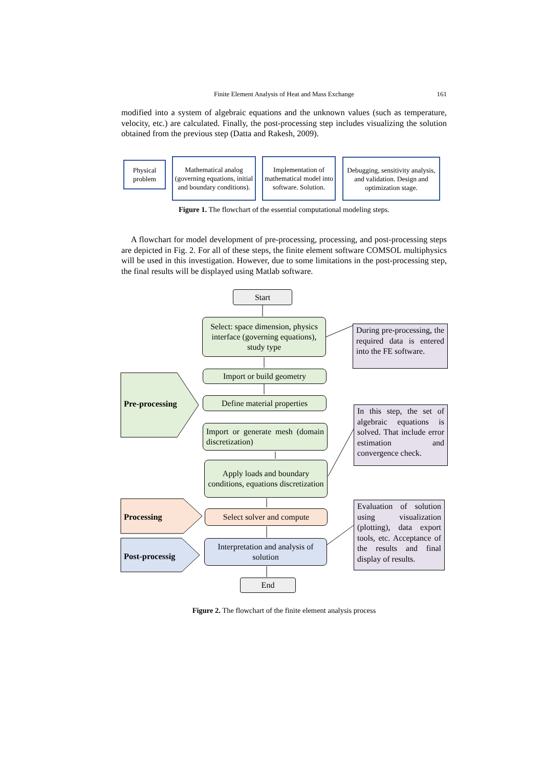Finite Element Analysis of Heat and Mass Exchange 161
modified into a system of algebraic equations and the unknown values (such as temperature, velocity, etc.) are calculated. Finally, the post-processing step includes visualizing the solution obtained from the previous step (Datta and Rakesh, 2009).
Physical problem
Mathematical analog (governing equations, initial and boundary conditions).
Implementation of mathematical model into software. Solution.
Debugging, sensitivity analysis, and validation. Design and optimization stage.
Figure 1. The flowchart of the essential computational modeling steps.
A flowchart for model development of pre-processing, processing, and post-processing steps are depicted in Fig. 2. For all of these steps, the finite element software COMSOL multiphysics will be used in this investigation. However, due to some limitations in the post-processing step, the final results will be displayed using Matlab software.
Start
Select: space dimension, physics interface (governing equations), study type
Import or build geometry
Define material properties
Import or generate mesh (domain discretization)
Apply loads and boundary conditions, equations discretization
Select solver and compute
Interpretation and analysis of solution
End
Pre-processing
Processing
Post-processig
During pre-processing, the required data is entered into the FE software.
In this step, the set of algebraic equations is solved. That include error estimation and convergence check.
Evaluation of solution using visualization (plotting), data export tools, etc. Acceptance of the results and final display of results.
Figure 2. The flowchart of the finite element analysis process